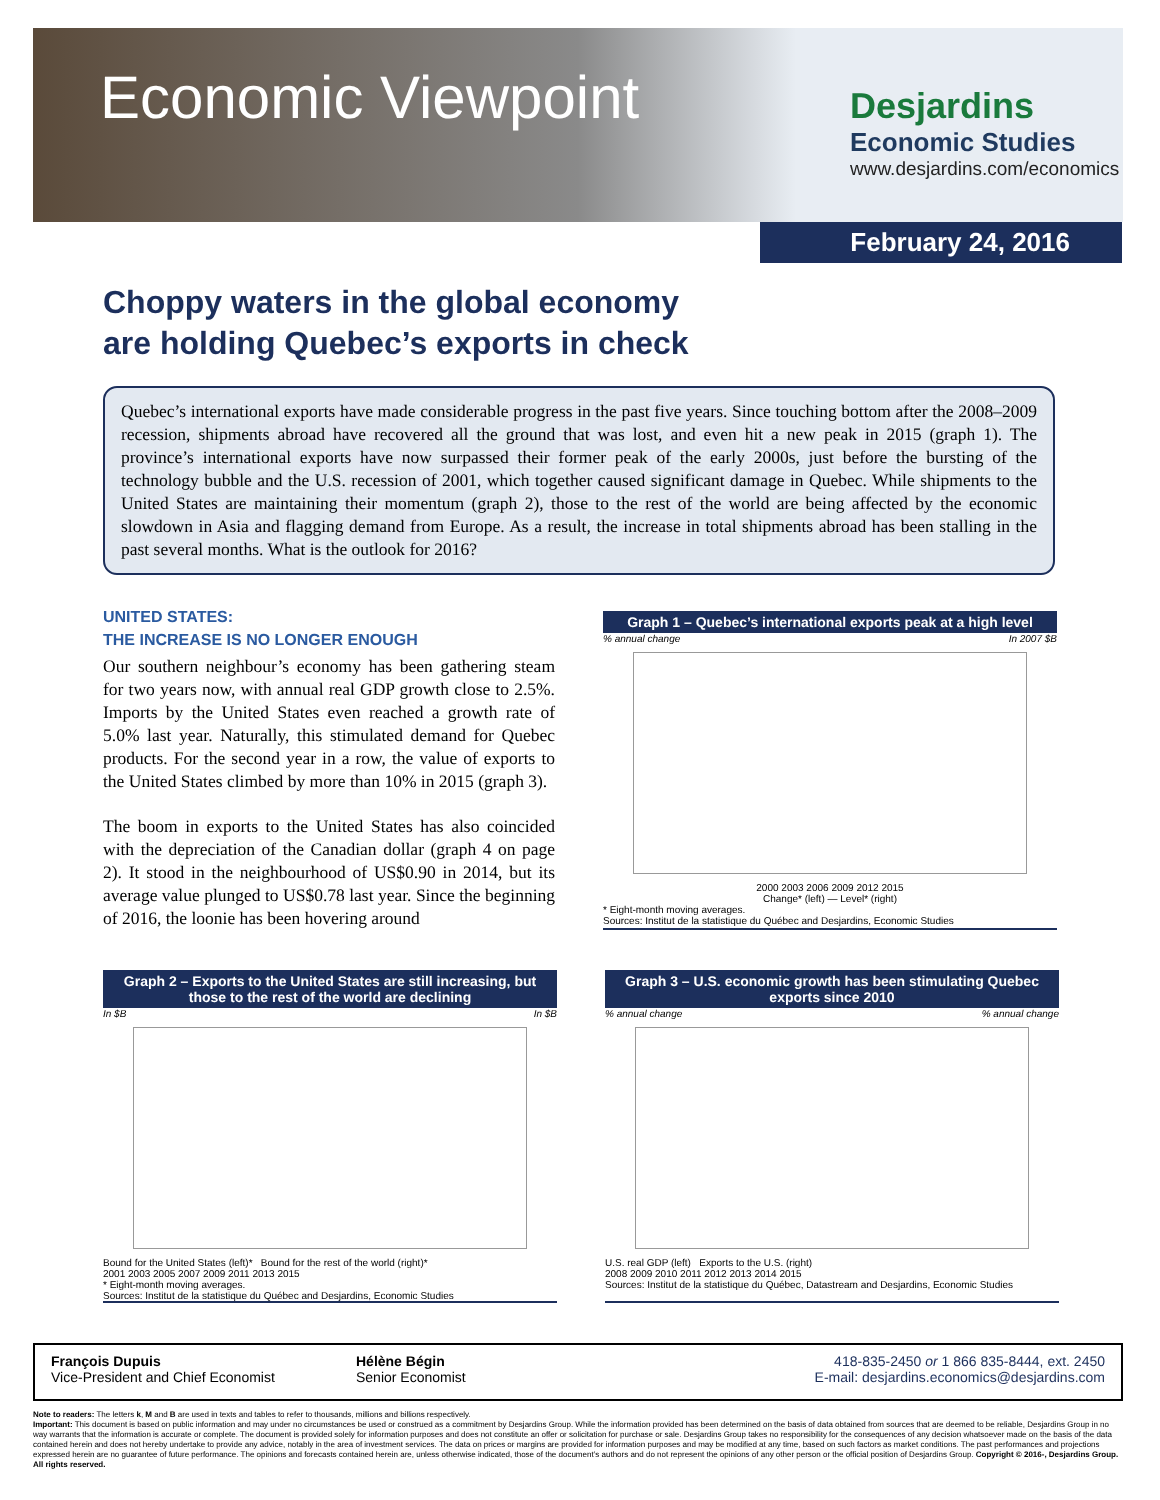Economic Viewpoint
Desjardins
Economic Studies
www.desjardins.com/economics
February 24, 2016
Choppy waters in the global economy
are holding Quebec’s exports in check
Quebec’s international exports have made considerable progress in the past five years. Since touching bottom after the 2008–2009 recession, shipments abroad have recovered all the ground that was lost, and even hit a new peak in 2015 (graph 1). The province’s international exports have now surpassed their former peak of the early 2000s, just before the bursting of the technology bubble and the U.S. recession of 2001, which together caused significant damage in Quebec. While shipments to the United States are maintaining their momentum (graph 2), those to the rest of the world are being affected by the economic slowdown in Asia and flagging demand from Europe. As a result, the increase in total shipments abroad has been stalling in the past several months. What is the outlook for 2016?
UNITED STATES:
THE INCREASE IS NO LONGER ENOUGH
Our southern neighbour’s economy has been gathering steam for two years now, with annual real GDP growth close to 2.5%. Imports by the United States even reached a growth rate of 5.0% last year. Naturally, this stimulated demand for Quebec products. For the second year in a row, the value of exports to the United States climbed by more than 10% in 2015 (graph 3).
The boom in exports to the United States has also coincided with the depreciation of the Canadian dollar (graph 4 on page 2). It stood in the neighbourhood of US$0.90 in 2014, but its average value plunged to US$0.78 last year. Since the beginning of 2016, the loonie has been hovering around
Graph 1 – Quebec’s international exports peak at a high level
% annual change In 2007 $B
2000 2003 2006 2009 2012 2015
Change* (left) — Level* (right)
* Eight-month moving averages.
Sources: Institut de la statistique du Québec and Desjardins, Economic Studies
Graph 2 – Exports to the United States are still increasing, but those to the rest of the world are declining
In $B In $B
Bound for the United States (left)* Bound for the rest of the world (right)*
2001 2003 2005 2007 2009 2011 2013 2015
* Eight-month moving averages.
Sources: Institut de la statistique du Québec and Desjardins, Economic Studies
Graph 3 – U.S. economic growth has been stimulating Quebec exports since 2010
% annual change % annual change
U.S. real GDP (left) Exports to the U.S. (right)
2008 2009 2010 2011 2012 2013 2014 2015
Sources: Institut de la statistique du Québec, Datastream and Desjardins, Economic Studies
François Dupuis
Vice-President and Chief Economist
Hélène Bégin
Senior Economist
418-835-2450 or 1 866 835-8444, ext. 2450
E-mail: desjardins.economics@desjardins.com
Note to readers: The letters k, M and B are used in texts and tables to refer to thousands, millions and billions respectively.
Important: This document is based on public information and may under no circumstances be used or construed as a commitment by Desjardins Group. While the information provided has been determined on the basis of data obtained from sources that are deemed to be reliable, Desjardins Group in no way warrants that the information is accurate or complete. The document is provided solely for information purposes and does not constitute an offer or solicitation for purchase or sale. Desjardins Group takes no responsibility for the consequences of any decision whatsoever made on the basis of the data contained herein and does not hereby undertake to provide any advice, notably in the area of investment services. The data on prices or margins are provided for information purposes and may be modified at any time, based on such factors as market conditions. The past performances and projections expressed herein are no guarantee of future performance. The opinions and forecasts contained herein are, unless otherwise indicated, those of the document’s authors and do not represent the opinions of any other person or the official position of Desjardins Group. Copyright © 2016-, Desjardins Group. All rights reserved.